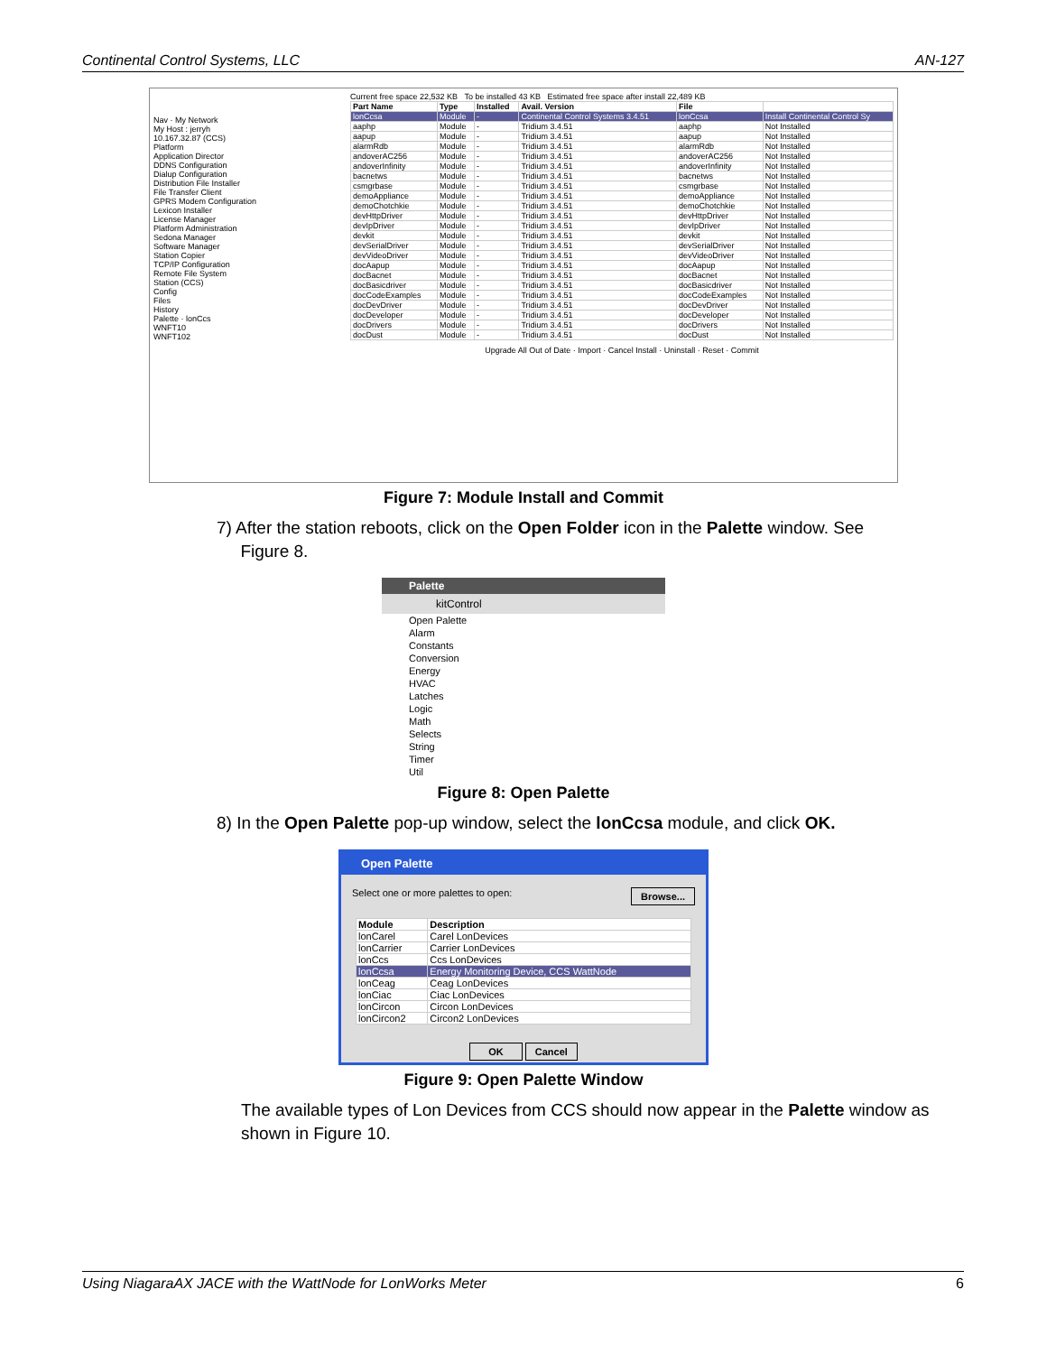Continental Control Systems, LLC AN-127
Nav · My Network
My Host : jerryh
10.167.32.87 (CCS)
Platform
Application Director
DDNS Configuration
Dialup Configuration
Distribution File Installer
File Transfer Client
GPRS Modem Configuration
Lexicon Installer
License Manager
Platform Administration
Sedona Manager
Software Manager
Station Copier
TCP/IP Configuration
Remote File System
Station (CCS)
Config
Files
History
Palette · lonCcs
WNFT10
WNFT102
Current free space 22,532 KB To be installed 43 KB Estimated free space after install 22,489 KB
| Part Name | Type | Installed | Avail. Version | File | |
| --- | --- | --- | --- | --- | --- |
| lonCcsa | Module | - | Continental Control Systems 3.4.51 | lonCcsa | Install Continental Control Sy |
| aaphp | Module | - | Tridium 3.4.51 | aaphp | Not Installed |
| aapup | Module | - | Tridium 3.4.51 | aapup | Not Installed |
| alarmRdb | Module | - | Tridium 3.4.51 | alarmRdb | Not Installed |
| andoverAC256 | Module | - | Tridium 3.4.51 | andoverAC256 | Not Installed |
| andoverInfinity | Module | - | Tridium 3.4.51 | andoverInfinity | Not Installed |
| bacnetws | Module | - | Tridium 3.4.51 | bacnetws | Not Installed |
| csmgrbase | Module | - | Tridium 3.4.51 | csmgrbase | Not Installed |
| demoAppliance | Module | - | Tridium 3.4.51 | demoAppliance | Not Installed |
| demoChotchkie | Module | - | Tridium 3.4.51 | demoChotchkie | Not Installed |
| devHttpDriver | Module | - | Tridium 3.4.51 | devHttpDriver | Not Installed |
| devIpDriver | Module | - | Tridium 3.4.51 | devIpDriver | Not Installed |
| devkit | Module | - | Tridium 3.4.51 | devkit | Not Installed |
| devSerialDriver | Module | - | Tridium 3.4.51 | devSerialDriver | Not Installed |
| devVideoDriver | Module | - | Tridium 3.4.51 | devVideoDriver | Not Installed |
| docAapup | Module | - | Tridium 3.4.51 | docAapup | Not Installed |
| docBacnet | Module | - | Tridium 3.4.51 | docBacnet | Not Installed |
| docBasicdriver | Module | - | Tridium 3.4.51 | docBasicdriver | Not Installed |
| docCodeExamples | Module | - | Tridium 3.4.51 | docCodeExamples | Not Installed |
| docDevDriver | Module | - | Tridium 3.4.51 | docDevDriver | Not Installed |
| docDeveloper | Module | - | Tridium 3.4.51 | docDeveloper | Not Installed |
| docDrivers | Module | - | Tridium 3.4.51 | docDrivers | Not Installed |
| docDust | Module | - | Tridium 3.4.51 | docDust | Not Installed |
Upgrade All Out of Date · Import · Cancel Install · Uninstall · Reset · Commit
Figure 7: Module Install and Commit
7) After the station reboots, click on the Open Folder icon in the Palette window. See
Figure 8.
Palette
kitControl
Open Palette
Alarm
Constants
Conversion
Energy
HVAC
Latches
Logic
Math
Selects
String
Timer
Util
Figure 8: Open Palette
8) In the Open Palette pop-up window, select the lonCcsa module, and click OK.
Open Palette
Select one or more palettes to open: Browse...
| Module | Description |
| --- | --- |
| lonCarel | Carel LonDevices |
| lonCarrier | Carrier LonDevices |
| lonCcs | Ccs LonDevices |
| lonCcsa | Energy Monitoring Device, CCS WattNode |
| lonCeag | Ceag LonDevices |
| lonCiac | Ciac LonDevices |
| lonCircon | Circon LonDevices |
| lonCircon2 | Circon2 LonDevices |
OK Cancel
Figure 9: Open Palette Window
The available types of Lon Devices from CCS should now appear in the Palette window as shown in Figure 10.
Using NiagaraAX JACE with the WattNode for LonWorks Meter 6